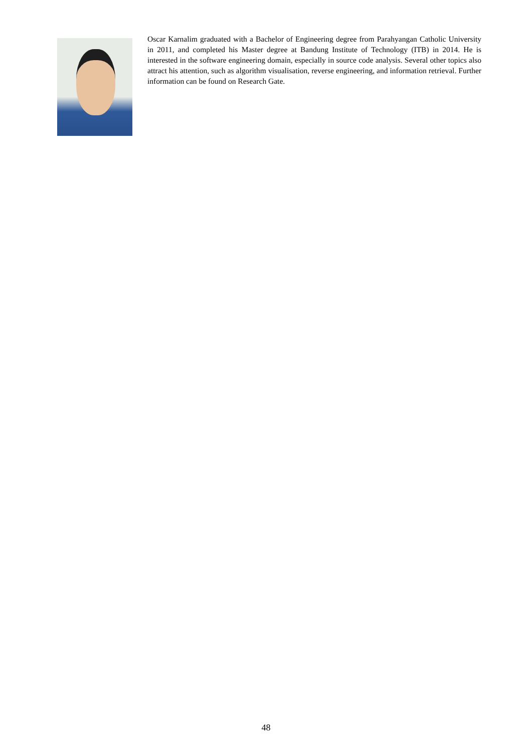Oscar Karnalim graduated with a Bachelor of Engineering degree from Parahyangan Catholic University in 2011, and completed his Master degree at Bandung Institute of Technology (ITB) in 2014. He is interested in the software engineering domain, especially in source code analysis. Several other topics also attract his attention, such as algorithm visualisation, reverse engineering, and information retrieval. Further information can be found on Research Gate.
48